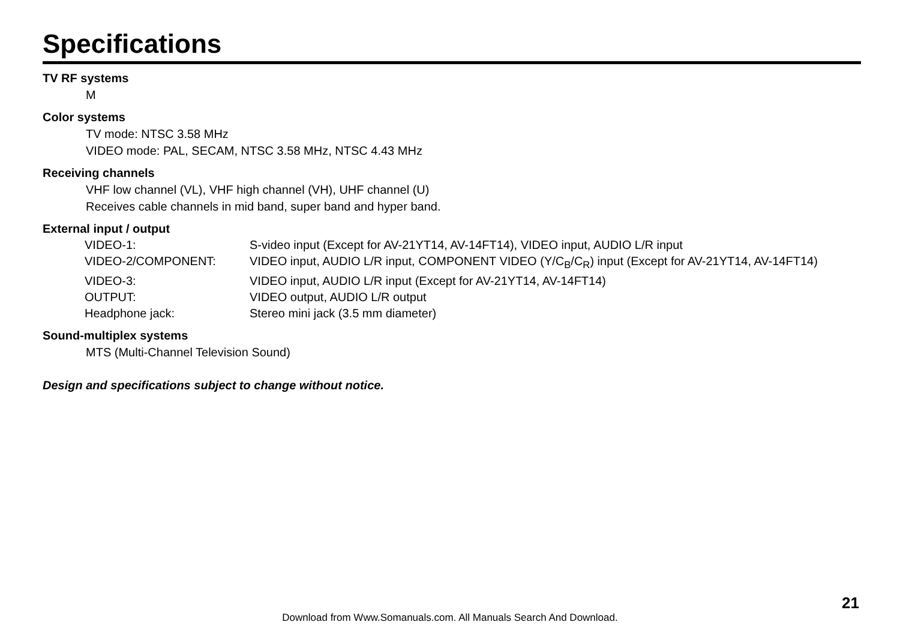Specifications
TV RF systems
M
Color systems
TV mode: NTSC 3.58 MHz
VIDEO mode: PAL, SECAM, NTSC 3.58 MHz, NTSC 4.43 MHz
Receiving channels
VHF low channel (VL), VHF high channel (VH), UHF channel (U)
Receives cable channels in mid band, super band and hyper band.
External input / output
| VIDEO-1: | S-video input (Except for AV-21YT14, AV-14FT14), VIDEO input, AUDIO L/R input |
| VIDEO-2/COMPONENT: | VIDEO input, AUDIO L/R input, COMPONENT VIDEO (Y/C<sub>B</sub>/C<sub>R</sub>) input (Except for AV-21YT14, AV-14FT14) |
| VIDEO-3: | VIDEO input, AUDIO L/R input (Except for AV-21YT14, AV-14FT14) |
| OUTPUT: | VIDEO output, AUDIO L/R output |
| Headphone jack: | Stereo mini jack (3.5 mm diameter) |
Sound-multiplex systems
MTS (Multi-Channel Television Sound)
Design and specifications subject to change without notice.
21
Download from Www.Somanuals.com. All Manuals Search And Download.